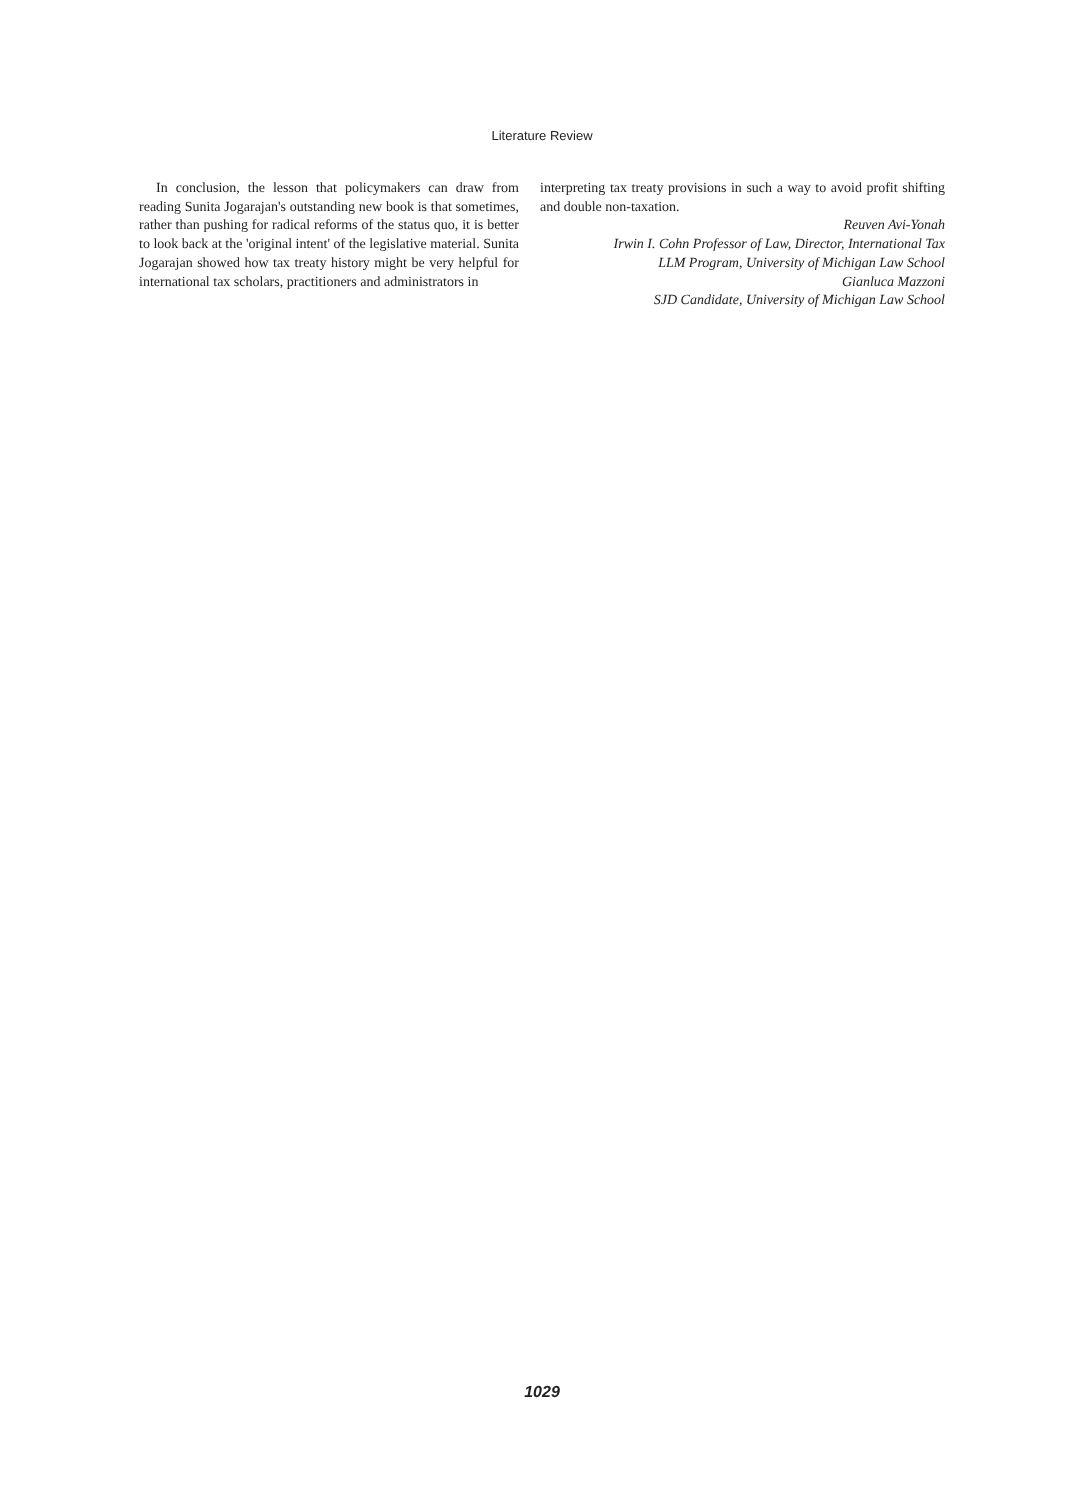Literature Review
In conclusion, the lesson that policymakers can draw from reading Sunita Jogarajan's outstanding new book is that sometimes, rather than pushing for radical reforms of the status quo, it is better to look back at the 'original intent' of the legislative material. Sunita Jogarajan showed how tax treaty history might be very helpful for international tax scholars, practitioners and administrators in
interpreting tax treaty provisions in such a way to avoid profit shifting and double non-taxation.
Reuven Avi-Yonah
Irwin I. Cohn Professor of Law, Director, International Tax
LLM Program, University of Michigan Law School
Gianluca Mazzoni
SJD Candidate, University of Michigan Law School
1029